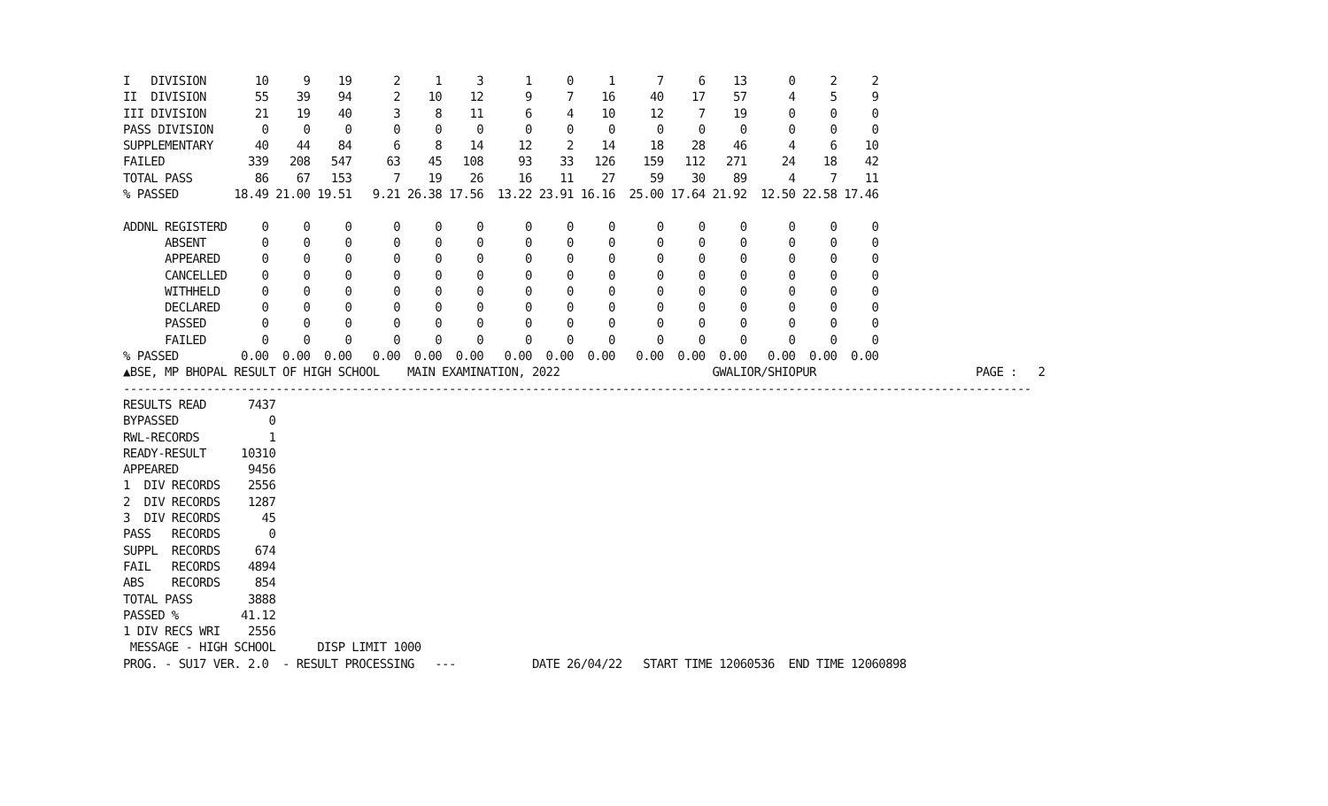I   DIVISION       10     9    19      2     1     3      1     0     1      7     6    13      0     2     2
II  DIVISION       55    39    94      2    10    12      9     7    16     40    17    57      4     5     9
III DIVISION       21    19    40      3     8    11      6     4    10     12     7    19      0     0     0
PASS DIVISION       0     0     0      0     0     0      0     0     0      0     0     0      0     0     0
SUPPLEMENTARY      40    44    84      6     8    14     12     2    14     18    28    46      4     6    10
FAILED            339   208   547     63    45   108     93    33   126    159   112   271     24    18    42
TOTAL PASS         86    67   153      7    19    26     16    11    27     59    30    89      4     7    11
% PASSED        18.49 21.00 19.51   9.21 26.38 17.56  13.22 23.91 16.16  25.00 17.64 21.92  12.50 22.58 17.46

ADDNL REGISTERD     0     0     0      0     0     0      0     0     0      0     0     0      0     0     0
      ABSENT        0     0     0      0     0     0      0     0     0      0     0     0      0     0     0
      APPEARED      0     0     0      0     0     0      0     0     0      0     0     0      0     0     0
      CANCELLED     0     0     0      0     0     0      0     0     0      0     0     0      0     0     0
      WITHHELD      0     0     0      0     0     0      0     0     0      0     0     0      0     0     0
      DECLARED      0     0     0      0     0     0      0     0     0      0     0     0      0     0     0
      PASSED        0     0     0      0     0     0      0     0     0      0     0     0      0     0     0
      FAILED        0     0     0      0     0     0      0     0     0      0     0     0      0     0     0
% PASSED         0.00  0.00  0.00   0.00  0.00  0.00   0.00  0.00  0.00   0.00  0.00  0.00   0.00  0.00  0.00
▲BSE, MP BHOPAL RESULT OF HIGH SCHOOL    MAIN EXAMINATION, 2022                      GWALIOR/SHIOPUR                       PAGE :   2
-----------------------------------------------------------------------------------------------------------------------------------
RESULTS READ      7437
BYPASSED             0
RWL-RECORDS          1
READY-RESULT     10310
APPEARED          9456
1  DIV RECORDS    2556
2  DIV RECORDS    1287
3  DIV RECORDS      45
PASS   RECORDS       0
SUPPL  RECORDS     674
FAIL   RECORDS    4894
ABS    RECORDS     854
TOTAL PASS        3888
PASSED %         41.12
1 DIV RECS WRI    2556
 MESSAGE - HIGH SCHOOL      DISP LIMIT 1000
PROG. - SU17 VER. 2.0  - RESULT PROCESSING   ---           DATE 26/04/22   START TIME 12060536  END TIME 12060898